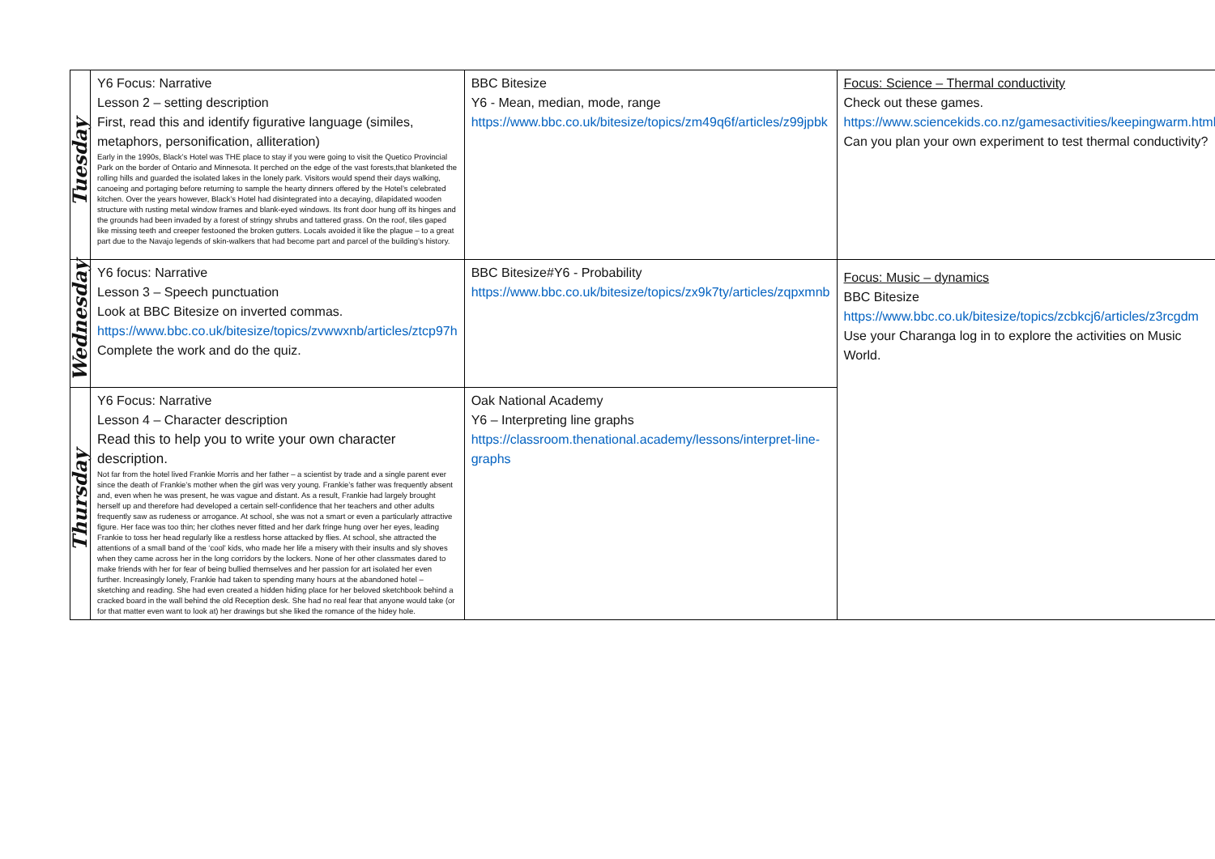| Tuesday | Y6 Focus: Narrative Lesson 2 – setting description First, read this and identify figurative language (similes, metaphors, personification, alliteration) Early in the 1990s, Black’s Hotel was THE place to stay if you were going to visit the Quetico Provincial Park on the border of Ontario and Minnesota. It perched on the edge of the vast forests,that blanketed the rolling hills and guarded the isolated lakes in the lonely park. Visitors would spend their days walking, canoeing and portaging before returning to sample the hearty dinners offered by the Hotel’s celebrated kitchen. Over the years however, Black’s Hotel had disintegrated into a decaying, dilapidated wooden structure with rusting metal window frames and blank-eyed windows. Its front door hung off its hinges and the grounds had been invaded by a forest of stringy shrubs and tattered grass. On the roof, tiles gaped like missing teeth and creeper festooned the broken gutters. Locals avoided it like the plague – to a great part due to the Navajo legends of skin-walkers that had become part and parcel of the building’s history. | BBC Bitesize Y6 - Mean, median, mode, range https://www.bbc.co.uk/bitesize/topics/zm49q6f/articles/z99jpbk | Focus: Science – Thermal conductivity Check out these games. https://www.sciencekids.co.nz/gamesactivities/keepingwarm.html Can you plan your own experiment to test thermal conductivity? |
| Wednesday | Y6 focus: Narrative Lesson 3 – Speech punctuation Look at BBC Bitesize on inverted commas. https://www.bbc.co.uk/bitesize/topics/zvwwxnb/articles/ztcp97h Complete the work and do the quiz. | BBC Bitesize#Y6 - Probability https://www.bbc.co.uk/bitesize/topics/zx9k7ty/articles/zqpxmnb | Focus: Music – dynamics BBC Bitesize https://www.bbc.co.uk/bitesize/topics/zcbkcj6/articles/z3rcgdm Use your Charanga log in to explore the activities on Music World. |
| Thursday | Y6 Focus: Narrative Lesson 4 – Character description Read this to help you to write your own character description. Not far from the hotel lived Frankie Morris and her father – a scientist by trade and a single parent ever since the death of Frankie’s mother when the girl was very young. Frankie’s father was frequently absent and, even when he was present, he was vague and distant. As a result, Frankie had largely brought herself up and therefore had developed a certain self-confidence that her teachers and other adults frequently saw as rudeness or arrogance. At school, she was not a smart or even a particularly attractive figure. Her face was too thin; her clothes never fitted and her dark fringe hung over her eyes, leading Frankie to toss her head regularly like a restless horse attacked by flies. At school, she attracted the attentions of a small band of the ‘cool’ kids, who made her life a misery with their insults and sly shoves when they came across her in the long corridors by the lockers. None of her other classmates dared to make friends with her for fear of being bullied themselves and her passion for art isolated her even further. Increasingly lonely, Frankie had taken to spending many hours at the abandoned hotel – sketching and reading. She had even created a hidden hiding place for her beloved sketchbook behind a cracked board in the wall behind the old Reception desk. She had no real fear that anyone would take (or for that matter even want to look at) her drawings but she liked the romance of the hidey hole. | Oak National Academy Y6 – Interpreting line graphs https://classroom.thenational.academy/lessons/interpret-line-graphs | |